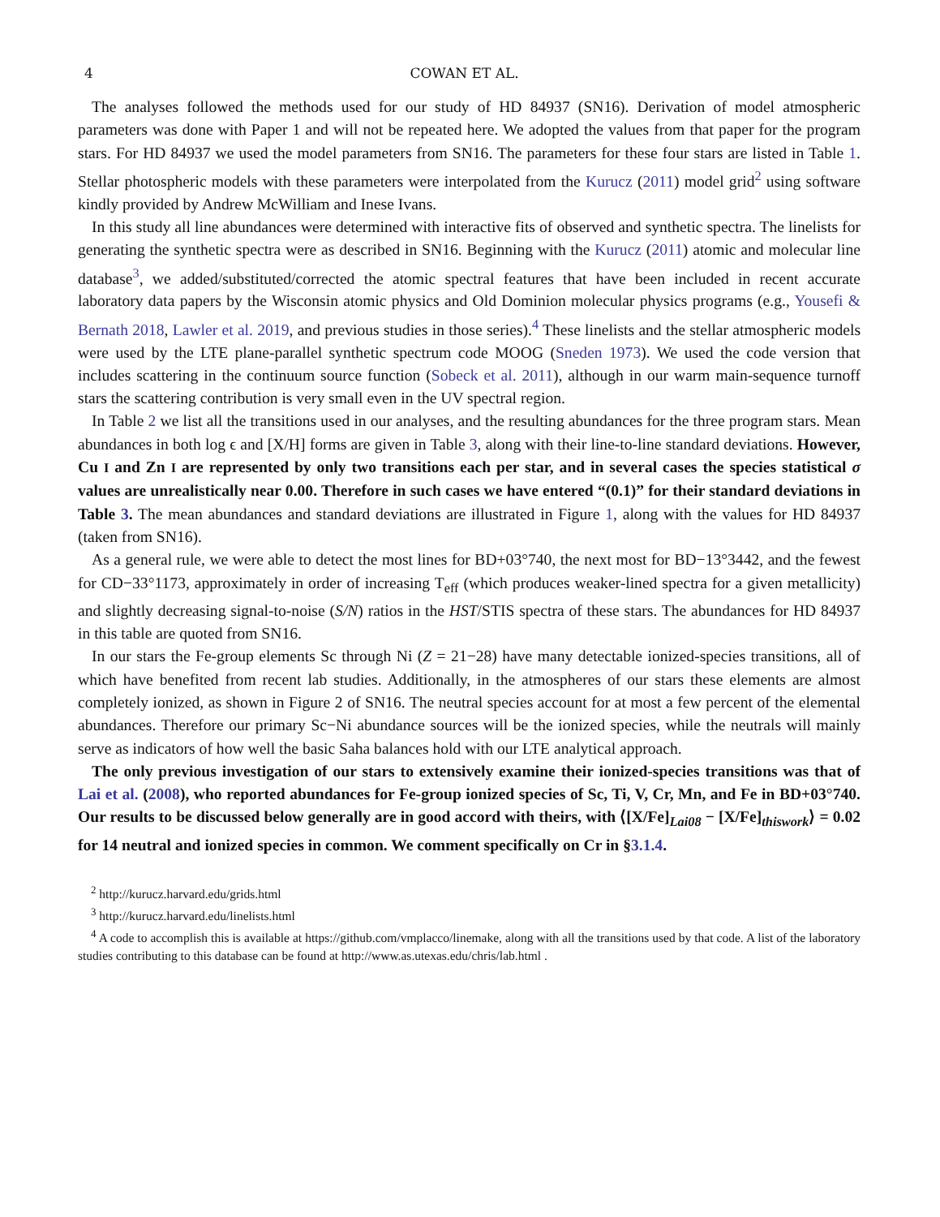4 COWAN ET AL.
The analyses followed the methods used for our study of HD 84937 (SN16). Derivation of model atmospheric parameters was done with Paper 1 and will not be repeated here. We adopted the values from that paper for the program stars. For HD 84937 we used the model parameters from SN16. The parameters for these four stars are listed in Table 1. Stellar photospheric models with these parameters were interpolated from the Kurucz (2011) model grid<sup>2</sup> using software kindly provided by Andrew McWilliam and Inese Ivans.
In this study all line abundances were determined with interactive fits of observed and synthetic spectra. The linelists for generating the synthetic spectra were as described in SN16. Beginning with the Kurucz (2011) atomic and molecular line database<sup>3</sup>, we added/substituted/corrected the atomic spectral features that have been included in recent accurate laboratory data papers by the Wisconsin atomic physics and Old Dominion molecular physics programs (e.g., Yousefi & Bernath 2018, Lawler et al. 2019, and previous studies in those series).<sup>4</sup> These linelists and the stellar atmospheric models were used by the LTE plane-parallel synthetic spectrum code MOOG (Sneden 1973). We used the code version that includes scattering in the continuum source function (Sobeck et al. 2011), although in our warm main-sequence turnoff stars the scattering contribution is very small even in the UV spectral region.
In Table 2 we list all the transitions used in our analyses, and the resulting abundances for the three program stars. Mean abundances in both log ϵ and [X/H] forms are given in Table 3, along with their line-to-line standard deviations. However, Cu I and Zn I are represented by only two transitions each per star, and in several cases the species statistical σ values are unrealistically near 0.00. Therefore in such cases we have entered “(0.1)” for their standard deviations in Table 3. The mean abundances and standard deviations are illustrated in Figure 1, along with the values for HD 84937 (taken from SN16).
As a general rule, we were able to detect the most lines for BD+03°740, the next most for BD−13°3442, and the fewest for CD−33°1173, approximately in order of increasing T<sub>eff</sub> (which produces weaker-lined spectra for a given metallicity) and slightly decreasing signal-to-noise (S/N) ratios in the HST/STIS spectra of these stars. The abundances for HD 84937 in this table are quoted from SN16.
In our stars the Fe-group elements Sc through Ni (Z = 21−28) have many detectable ionized-species transitions, all of which have benefited from recent lab studies. Additionally, in the atmospheres of our stars these elements are almost completely ionized, as shown in Figure 2 of SN16. The neutral species account for at most a few percent of the elemental abundances. Therefore our primary Sc−Ni abundance sources will be the ionized species, while the neutrals will mainly serve as indicators of how well the basic Saha balances hold with our LTE analytical approach.
The only previous investigation of our stars to extensively examine their ionized-species transitions was that of Lai et al. (2008), who reported abundances for Fe-group ionized species of Sc, Ti, V, Cr, Mn, and Fe in BD+03°740. Our results to be discussed below generally are in good accord with theirs, with ⟨[X/Fe]<sub>Lai08</sub> − [X/Fe]<sub>thiswork</sub>⟩ = 0.02 for 14 neutral and ionized species in common. We comment specifically on Cr in §3.1.4.
<sup>2</sup> http://kurucz.harvard.edu/grids.html
<sup>3</sup> http://kurucz.harvard.edu/linelists.html
<sup>4</sup> A code to accomplish this is available at https://github.com/vmplacco/linemake, along with all the transitions used by that code. A list of the laboratory studies contributing to this database can be found at http://www.as.utexas.edu/chris/lab.html .